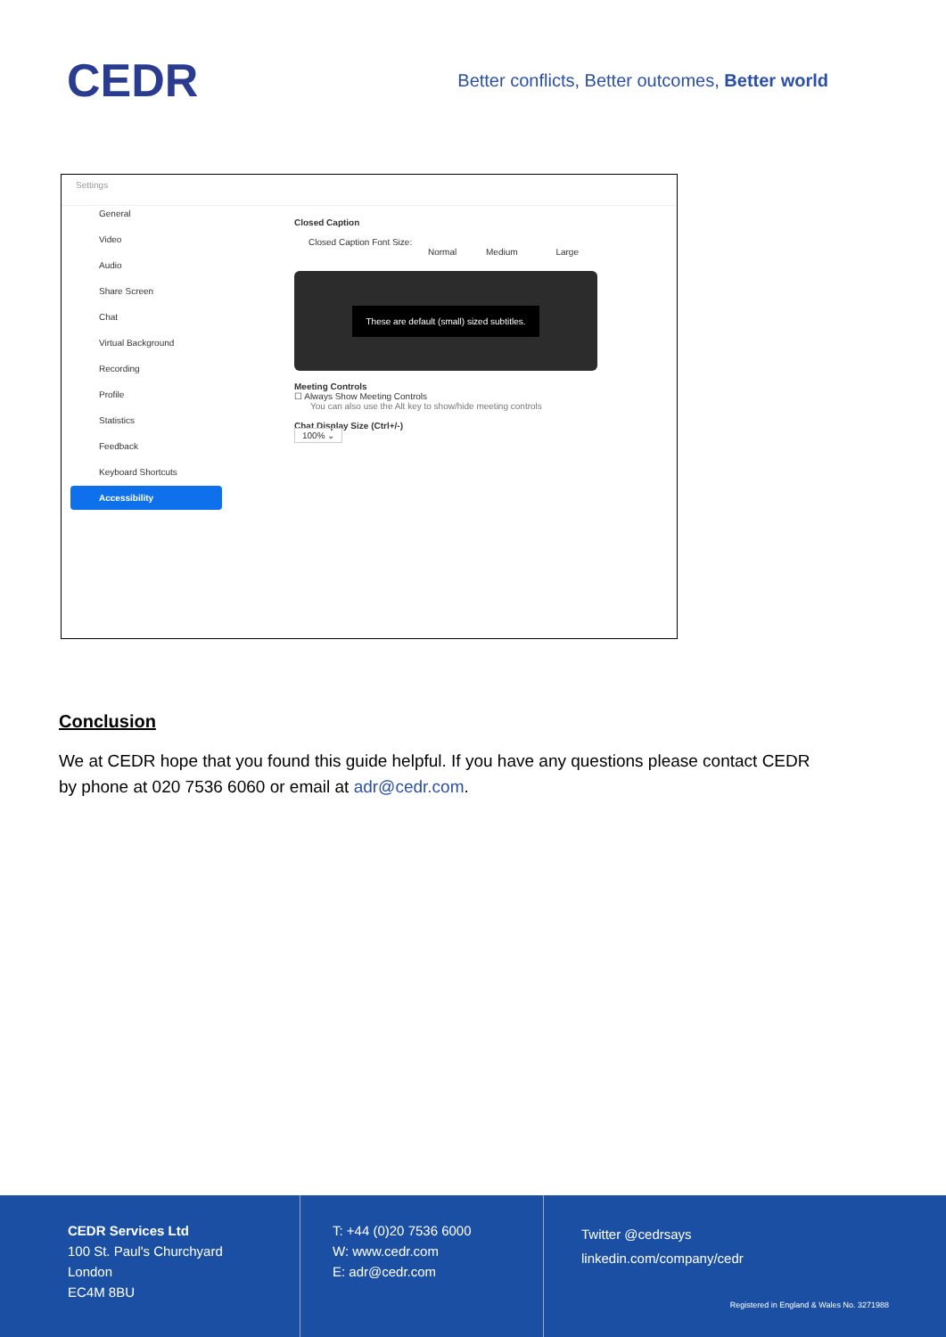CEDR
Better conflicts, Better outcomes, Better world
Settings
General
Video
Audio
Share Screen
Chat
Virtual Background
Recording
Profile
Statistics
Feedback
Keyboard Shortcuts
Accessibility
Closed Caption
Closed Caption Font Size:
Normal Medium Large
These are default (small) sized subtitles.
Meeting Controls
☐ Always Show Meeting Controls
You can also use the Alt key to show/hide meeting controls
Chat Display Size (Ctrl+/-)
100% ⌄
Conclusion
We at CEDR hope that you found this guide helpful. If you have any questions please contact CEDR by phone at 020 7536 6060 or email at adr@cedr.com.
CEDR Services Ltd
100 St. Paul's Churchyard
London
EC4M 8BU
T: +44 (0)20 7536 6000
W: www.cedr.com
E: adr@cedr.com
Twitter @cedrsays
linkedin.com/company/cedr
Registered in England & Wales No. 3271988